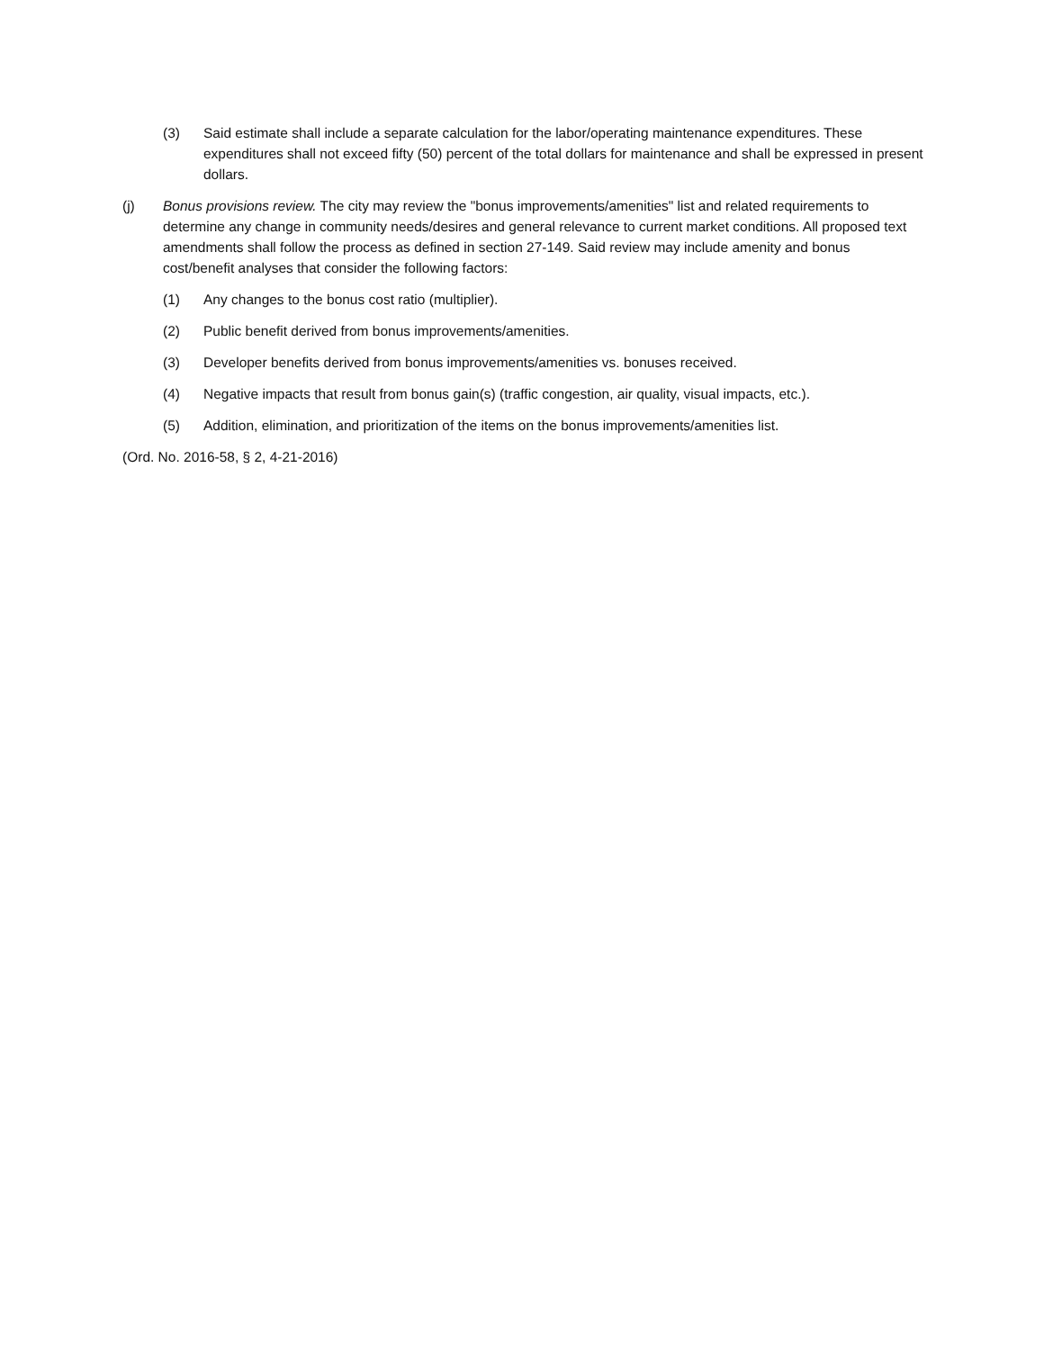(3) Said estimate shall include a separate calculation for the labor/operating maintenance expenditures. These expenditures shall not exceed fifty (50) percent of the total dollars for maintenance and shall be expressed in present dollars.
(j) Bonus provisions review. The city may review the "bonus improvements/amenities" list and related requirements to determine any change in community needs/desires and general relevance to current market conditions. All proposed text amendments shall follow the process as defined in section 27-149. Said review may include amenity and bonus cost/benefit analyses that consider the following factors:
(1) Any changes to the bonus cost ratio (multiplier).
(2) Public benefit derived from bonus improvements/amenities.
(3) Developer benefits derived from bonus improvements/amenities vs. bonuses received.
(4) Negative impacts that result from bonus gain(s) (traffic congestion, air quality, visual impacts, etc.).
(5) Addition, elimination, and prioritization of the items on the bonus improvements/amenities list.
(Ord. No. 2016-58, § 2, 4-21-2016)